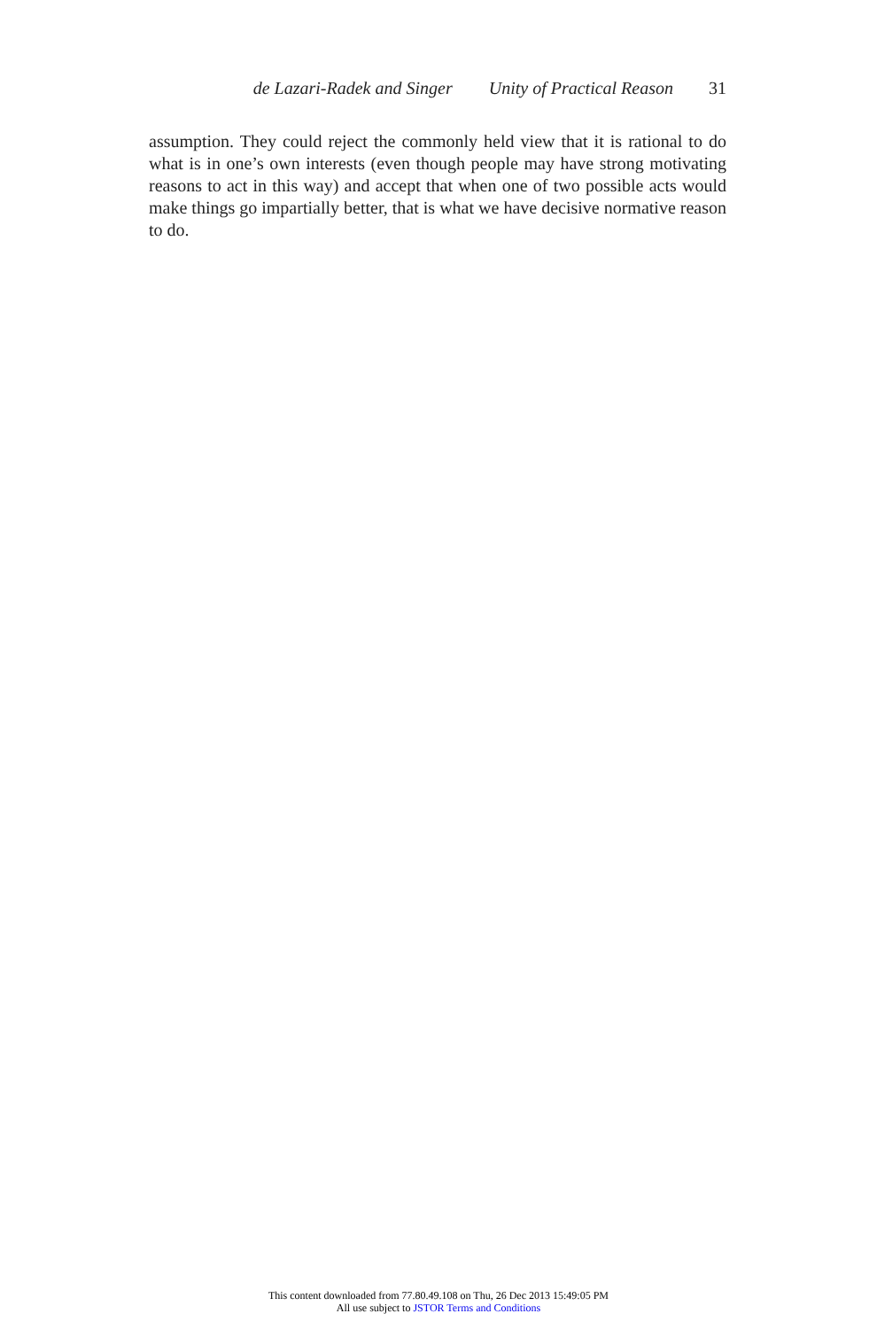de Lazari-Radek and Singer Unity of Practical Reason 31
assumption. They could reject the commonly held view that it is rational to do what is in one’s own interests (even though people may have strong motivating reasons to act in this way) and accept that when one of two possible acts would make things go impartially better, that is what we have decisive normative reason to do.
This content downloaded from 77.80.49.108 on Thu, 26 Dec 2013 15:49:05 PM
All use subject to JSTOR Terms and Conditions